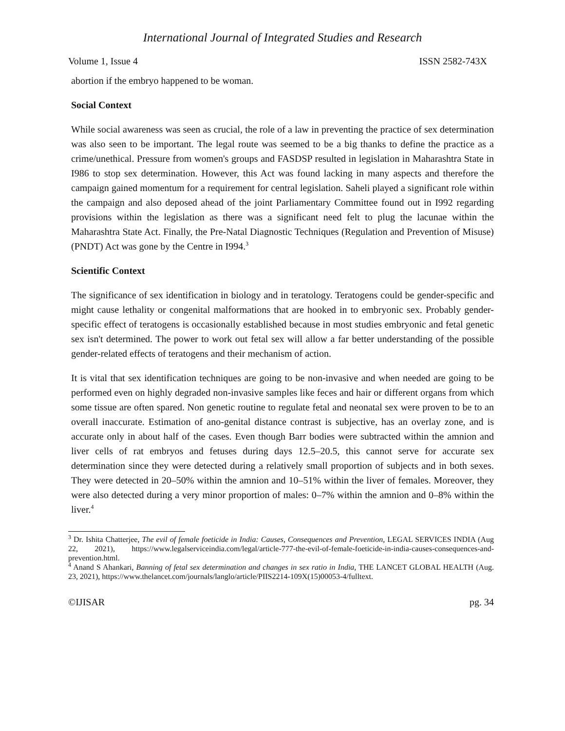International Journal of Integrated Studies and Research
Volume 1, Issue 4 ISSN 2582-743X
abortion if the embryo happened to be woman.
Social Context
While social awareness was seen as crucial, the role of a law in preventing the practice of sex determination was also seen to be important. The legal route was seemed to be a big thanks to define the practice as a crime/unethical. Pressure from women's groups and FASDSP resulted in legislation in Maharashtra State in I986 to stop sex determination. However, this Act was found lacking in many aspects and therefore the campaign gained momentum for a requirement for central legislation. Saheli played a significant role within the campaign and also deposed ahead of the joint Parliamentary Committee found out in I992 regarding provisions within the legislation as there was a significant need felt to plug the lacunae within the Maharashtra State Act. Finally, the Pre-Natal Diagnostic Techniques (Regulation and Prevention of Misuse) (PNDT) Act was gone by the Centre in I994.<sup>3</sup>
Scientific Context
The significance of sex identification in biology and in teratology. Teratogens could be gender-specific and might cause lethality or congenital malformations that are hooked in to embryonic sex. Probably gender-specific effect of teratogens is occasionally established because in most studies embryonic and fetal genetic sex isn't determined. The power to work out fetal sex will allow a far better understanding of the possible gender-related effects of teratogens and their mechanism of action.
It is vital that sex identification techniques are going to be non-invasive and when needed are going to be performed even on highly degraded non-invasive samples like feces and hair or different organs from which some tissue are often spared. Non genetic routine to regulate fetal and neonatal sex were proven to be to an overall inaccurate. Estimation of ano-genital distance contrast is subjective, has an overlay zone, and is accurate only in about half of the cases. Even though Barr bodies were subtracted within the amnion and liver cells of rat embryos and fetuses during days 12.5–20.5, this cannot serve for accurate sex determination since they were detected during a relatively small proportion of subjects and in both sexes. They were detected in 20–50% within the amnion and 10–51% within the liver of females. Moreover, they were also detected during a very minor proportion of males: 0–7% within the amnion and 0–8% within the liver.<sup>4</sup>
<sup>3</sup> Dr. Ishita Chatterjee, The evil of female foeticide in India: Causes, Consequences and Prevention, LEGAL SERVICES INDIA (Aug 22, 2021), https://www.legalserviceindia.com/legal/article-777-the-evil-of-female-foeticide-in-india-causes-consequences-and-prevention.html.
<sup>4</sup> Anand S Ahankari, Banning of fetal sex determination and changes in sex ratio in India, THE LANCET GLOBAL HEALTH (Aug. 23, 2021), https://www.thelancet.com/journals/langlo/article/PIIS2214-109X(15)00053-4/fulltext.
©IJISAR pg. 34